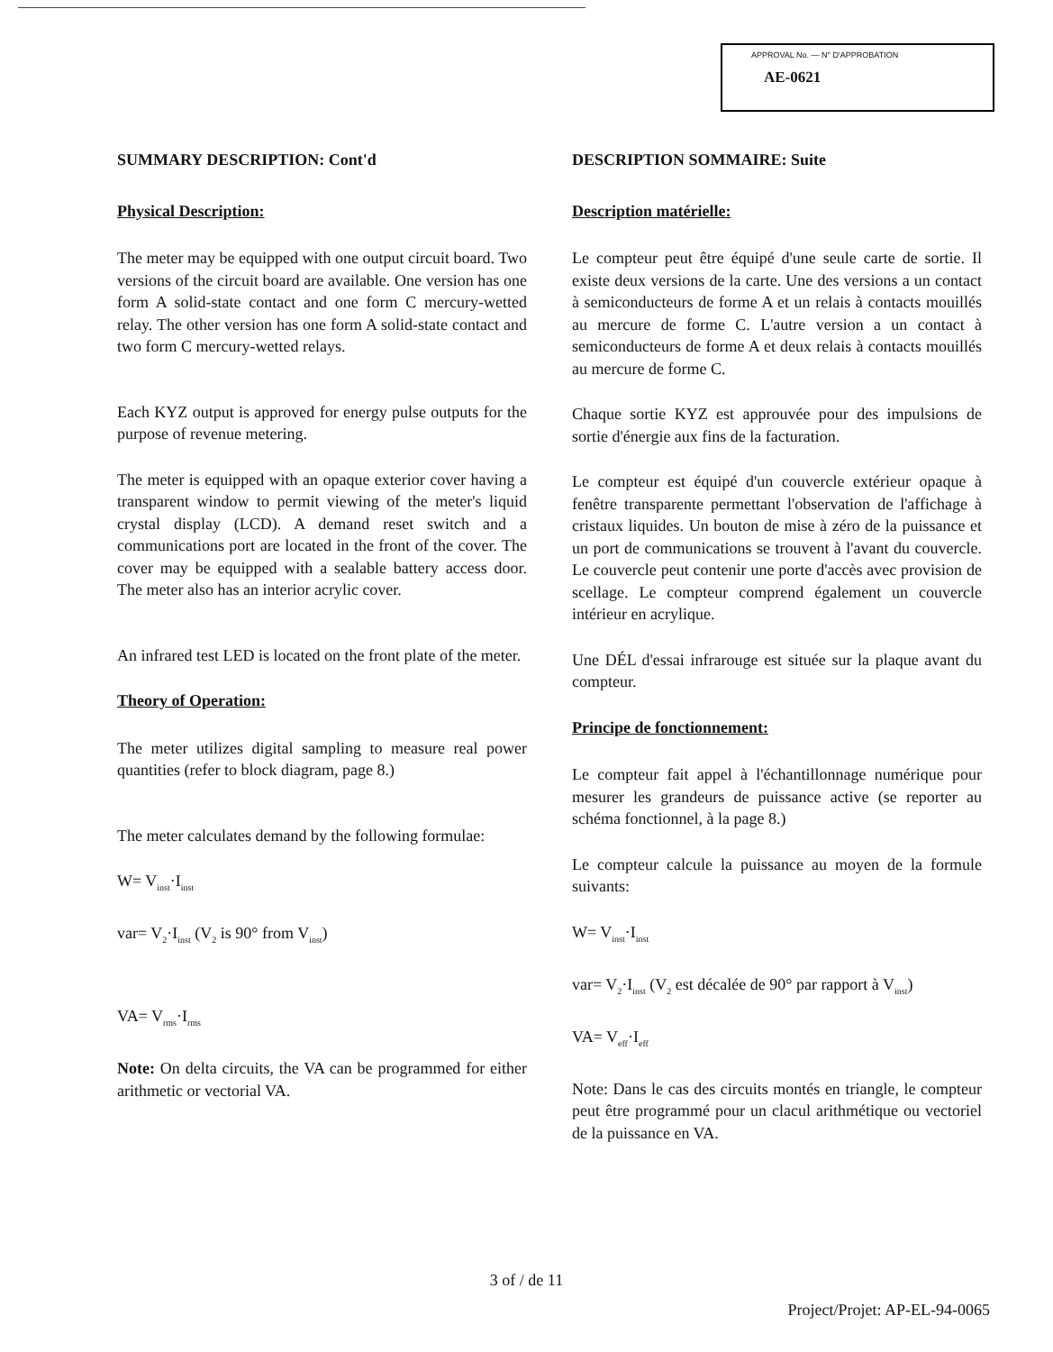APPROVAL No. — N° D'APPROBATION
AE-0621
SUMMARY DESCRIPTION: Cont'd
Physical Description:
The meter may be equipped with one output circuit board. Two versions of the circuit board are available. One version has one form A solid-state contact and one form C mercury-wetted relay. The other version has one form A solid-state contact and two form C mercury-wetted relays.
Each KYZ output is approved for energy pulse outputs for the purpose of revenue metering.
The meter is equipped with an opaque exterior cover having a transparent window to permit viewing of the meter's liquid crystal display (LCD). A demand reset switch and a communications port are located in the front of the cover. The cover may be equipped with a sealable battery access door. The meter also has an interior acrylic cover.
An infrared test LED is located on the front plate of the meter.
Theory of Operation:
The meter utilizes digital sampling to measure real power quantities (refer to block diagram, page 8.)
The meter calculates demand by the following formulae:
W= V<sub>inst</sub>·I<sub>inst</sub>
var= V<sub>2</sub>·I<sub>inst</sub> (V<sub>2</sub> is 90° from V<sub>inst</sub>)
VA= V<sub>rms</sub>·I<sub>rms</sub>
Note: On delta circuits, the VA can be programmed for either arithmetic or vectorial VA.
DESCRIPTION SOMMAIRE: Suite
Description matérielle:
Le compteur peut être équipé d'une seule carte de sortie. Il existe deux versions de la carte. Une des versions a un contact à semiconducteurs de forme A et un relais à contacts mouillés au mercure de forme C. L'autre version a un contact à semiconducteurs de forme A et deux relais à contacts mouillés au mercure de forme C.
Chaque sortie KYZ est approuvée pour des impulsions de sortie d'énergie aux fins de la facturation.
Le compteur est équipé d'un couvercle extérieur opaque à fenêtre transparente permettant l'observation de l'affichage à cristaux liquides. Un bouton de mise à zéro de la puissance et un port de communications se trouvent à l'avant du couvercle. Le couvercle peut contenir une porte d'accès avec provision de scellage. Le compteur comprend également un couvercle intérieur en acrylique.
Une DÉL d'essai infrarouge est située sur la plaque avant du compteur.
Principe de fonctionnement:
Le compteur fait appel à l'échantillonnage numérique pour mesurer les grandeurs de puissance active (se reporter au schéma fonctionnel, à la page 8.)
Le compteur calcule la puissance au moyen de la formule suivants:
W= V<sub>inst</sub>·I<sub>inst</sub>
var= V<sub>2</sub>·I<sub>inst</sub> (V<sub>2</sub> est décalée de 90° par rapport à V<sub>inst</sub>)
VA= V<sub>eff</sub>·I<sub>eff</sub>
Note: Dans le cas des circuits montés en triangle, le compteur peut être programmé pour un clacul arithmétique ou vectoriel de la puissance en VA.
3 of / de 11
Project/Projet: AP-EL-94-0065